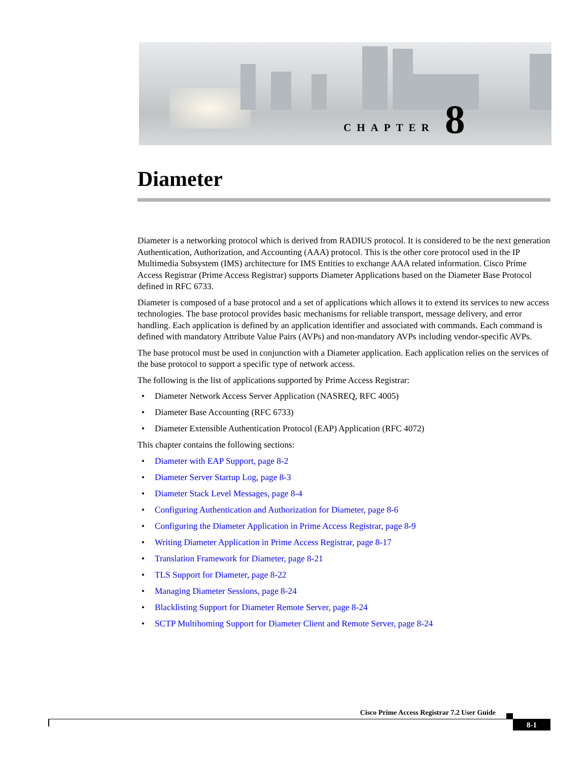CHAPTER 8
Diameter
Diameter is a networking protocol which is derived from RADIUS protocol. It is considered to be the next generation Authentication, Authorization, and Accounting (AAA) protocol. This is the other core protocol used in the IP Multimedia Subsystem (IMS) architecture for IMS Entities to exchange AAA related information. Cisco Prime Access Registrar (Prime Access Registrar) supports Diameter Applications based on the Diameter Base Protocol defined in RFC 6733.
Diameter is composed of a base protocol and a set of applications which allows it to extend its services to new access technologies. The base protocol provides basic mechanisms for reliable transport, message delivery, and error handling. Each application is defined by an application identifier and associated with commands. Each command is defined with mandatory Attribute Value Pairs (AVPs) and non-mandatory AVPs including vendor-specific AVPs.
The base protocol must be used in conjunction with a Diameter application. Each application relies on the services of the base protocol to support a specific type of network access.
The following is the list of applications supported by Prime Access Registrar:
• Diameter Network Access Server Application (NASREQ, RFC 4005)
• Diameter Base Accounting (RFC 6733)
• Diameter Extensible Authentication Protocol (EAP) Application (RFC 4072)
This chapter contains the following sections:
• Diameter with EAP Support, page 8-2
• Diameter Server Startup Log, page 8-3
• Diameter Stack Level Messages, page 8-4
• Configuring Authentication and Authorization for Diameter, page 8-6
• Configuring the Diameter Application in Prime Access Registrar, page 8-9
• Writing Diameter Application in Prime Access Registrar, page 8-17
• Translation Framework for Diameter, page 8-21
• TLS Support for Diameter, page 8-22
• Managing Diameter Sessions, page 8-24
• Blacklisting Support for Diameter Remote Server, page 8-24
• SCTP Multihoming Support for Diameter Client and Remote Server, page 8-24
Cisco Prime Access Registrar 7.2 User Guide
8-1